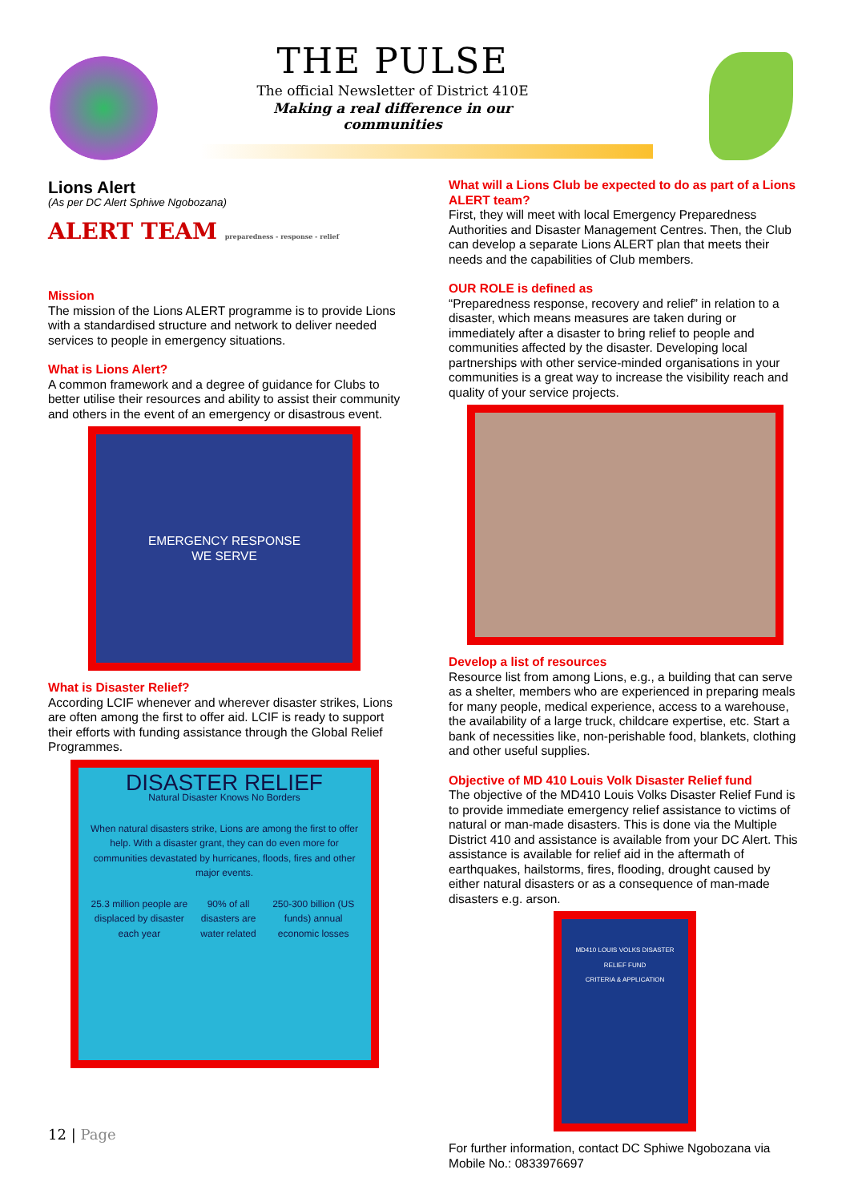THE PULSE
The official Newsletter of District 410E
Making a real difference in our communities
Lions Alert
(As per DC Alert Sphiwe Ngobozana)
ALERT TEAM preparedness - response - relief
Mission
The mission of the Lions ALERT programme is to provide Lions with a standardised structure and network to deliver needed services to people in emergency situations.
What is Lions Alert?
A common framework and a degree of guidance for Clubs to better utilise their resources and ability to assist their community and others in the event of an emergency or disastrous event.
EMERGENCY RESPONSE
WE SERVE
What is Disaster Relief?
According LCIF whenever and wherever disaster strikes, Lions are often among the first to offer aid. LCIF is ready to support their efforts with funding assistance through the Global Relief Programmes.
DISASTER RELIEF
Natural Disaster Knows No Borders
When natural disasters strike, Lions are among the first to offer help. With a disaster grant, they can do even more for communities devastated by hurricanes, floods, fires and other major events.
25.3 million people are displaced by disaster each year 90% of all disasters are water related 250-300 billion (US funds) annual economic losses
What will a Lions Club be expected to do as part of a Lions ALERT team?
First, they will meet with local Emergency Preparedness Authorities and Disaster Management Centres. Then, the Club can develop a separate Lions ALERT plan that meets their needs and the capabilities of Club members.
OUR ROLE is defined as
“Preparedness response, recovery and relief” in relation to a disaster, which means measures are taken during or immediately after a disaster to bring relief to people and communities affected by the disaster. Developing local partnerships with other service-minded organisations in your communities is a great way to increase the visibility reach and quality of your service projects.
Develop a list of resources
Resource list from among Lions, e.g., a building that can serve as a shelter, members who are experienced in preparing meals for many people, medical experience, access to a warehouse, the availability of a large truck, childcare expertise, etc. Start a bank of necessities like, non-perishable food, blankets, clothing and other useful supplies.
Objective of MD 410 Louis Volk Disaster Relief fund
The objective of the MD410 Louis Volks Disaster Relief Fund is to provide immediate emergency relief assistance to victims of natural or man-made disasters. This is done via the Multiple District 410 and assistance is available from your DC Alert. This assistance is available for relief aid in the aftermath of earthquakes, hailstorms, fires, flooding, drought caused by either natural disasters or as a consequence of man-made disasters e.g. arson.
MD410 LOUIS VOLKS DISASTER RELIEF FUND
CRITERIA & APPLICATION
For further information, contact DC Sphiwe Ngobozana via Mobile No.: 0833976697
12 | Page